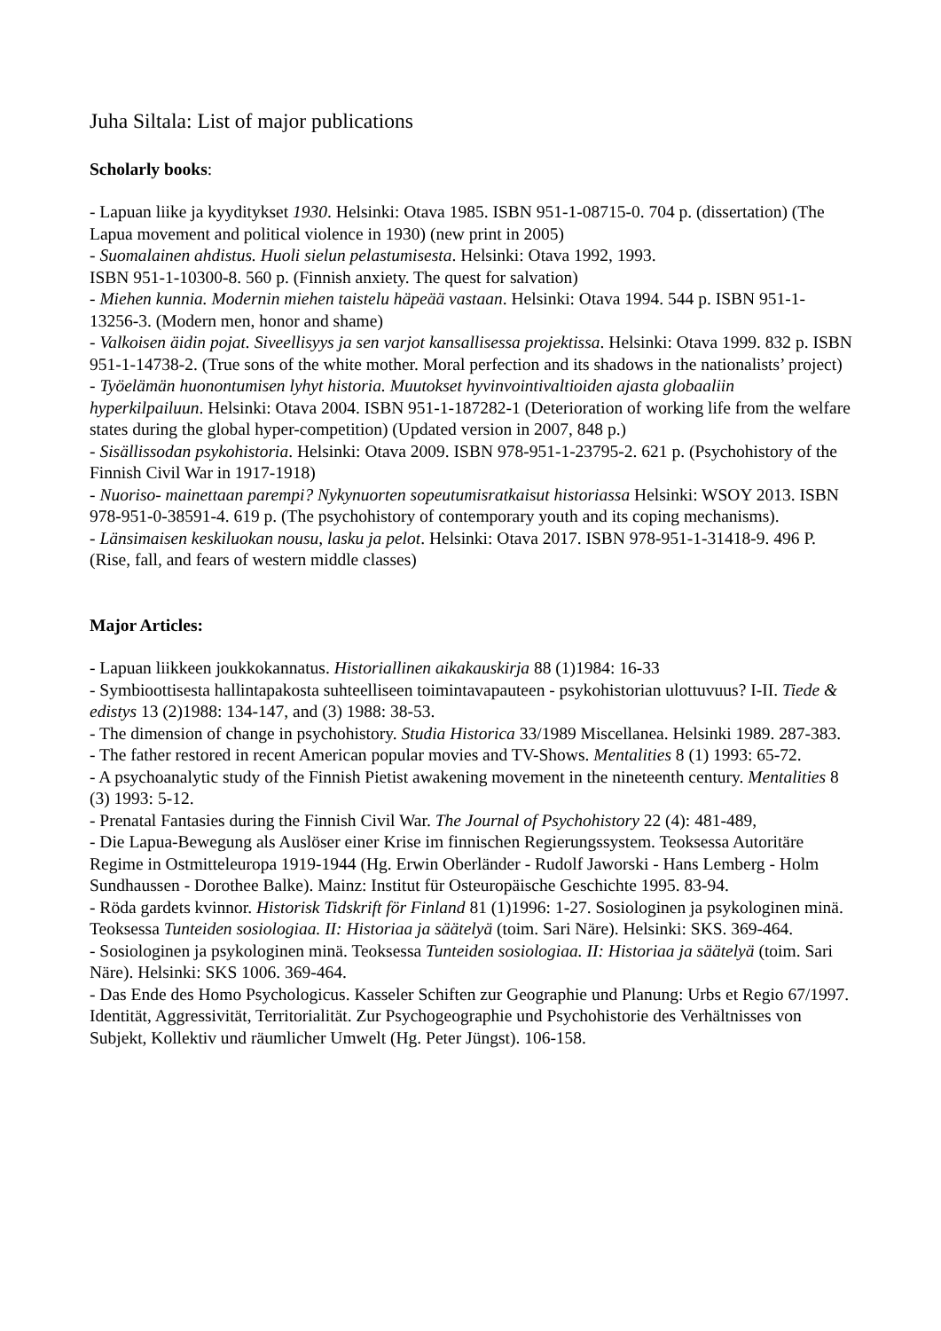Juha Siltala: List of major publications
Scholarly books:
- Lapuan liike ja kyyditykset 1930. Helsinki: Otava 1985. ISBN 951-1-08715-0. 704 p. (dissertation) (The Lapua movement and political violence in 1930) (new print in 2005)
- Suomalainen ahdistus. Huoli sielun pelastumisesta. Helsinki: Otava 1992, 1993.
ISBN 951-1-10300-8. 560 p. (Finnish anxiety. The quest for salvation)
- Miehen kunnia. Modernin miehen taistelu häpeää vastaan. Helsinki: Otava 1994. 544 p. ISBN 951-1-13256-3. (Modern men, honor and shame)
- Valkoisen äidin pojat. Siveellisyys ja sen varjot kansallisessa projektissa. Helsinki: Otava 1999. 832 p. ISBN 951-1-14738-2. (True sons of the white mother. Moral perfection and its shadows in the nationalists’ project)
- Työelämän huonontumisen lyhyt historia. Muutokset hyvinvointivaltioiden ajasta globaaliin hyperkilpailuun. Helsinki: Otava 2004. ISBN 951-1-187282-1 (Deterioration of working life from the welfare states during the global hyper-competition) (Updated version in 2007, 848 p.)
- Sisällissodan psykohistoria. Helsinki: Otava 2009. ISBN 978-951-1-23795-2. 621 p. (Psychohistory of the Finnish Civil War in 1917-1918)
- Nuoriso- mainettaan parempi? Nykynuorten sopeutumisratkaisut historiassa Helsinki: WSOY 2013. ISBN 978-951-0-38591-4. 619 p. (The psychohistory of contemporary youth and its coping mechanisms).
- Länsimaisen keskiluokan nousu, lasku ja pelot. Helsinki: Otava 2017. ISBN 978-951-1-31418-9. 496 P. (Rise, fall, and fears of western middle classes)
Major Articles:
- Lapuan liikkeen joukkokannatus. Historiallinen aikakauskirja 88 (1)1984: 16-33
- Symbioottisesta hallintapakosta suhteelliseen toimintavapauteen - psykohistorian ulottuvuus? I-II. Tiede & edistys 13 (2)1988: 134-147, and (3) 1988: 38-53.
- The dimension of change in psychohistory. Studia Historica 33/1989 Miscellanea. Helsinki 1989. 287-383.
- The father restored in recent American popular movies and TV-Shows. Mentalities 8 (1) 1993: 65-72.
- A psychoanalytic study of the Finnish Pietist awakening movement in the nineteenth century. Mentalities 8 (3) 1993: 5-12.
- Prenatal Fantasies during the Finnish Civil War. The Journal of Psychohistory 22 (4): 481-489,
- Die Lapua-Bewegung als Auslöser einer Krise im finnischen Regierungssystem. Teoksessa Autoritäre Regime in Ostmitteleuropa 1919-1944 (Hg. Erwin Oberländer - Rudolf Jaworski - Hans Lemberg - Holm Sundhaussen - Dorothee Balke). Mainz: Institut für Osteuropäische Geschichte 1995. 83-94.
- Röda gardets kvinnor. Historisk Tidskrift för Finland 81 (1)1996: 1-27. Sosiologinen ja psykologinen minä. Teoksessa Tunteiden sosiologiaa. II: Historiaa ja säätelyä (toim. Sari Näre). Helsinki: SKS. 369-464.
- Sosiologinen ja psykologinen minä. Teoksessa Tunteiden sosiologiaa. II: Historiaa ja säätelyä (toim. Sari Näre). Helsinki: SKS 1006. 369-464.
- Das Ende des Homo Psychologicus. Kasseler Schiften zur Geographie und Planung: Urbs et Regio 67/1997. Identität, Aggressivität, Territorialität. Zur Psychogeographie und Psychohistorie des Verhältnisses von Subjekt, Kollektiv und räumlicher Umwelt (Hg. Peter Jüngst). 106-158.